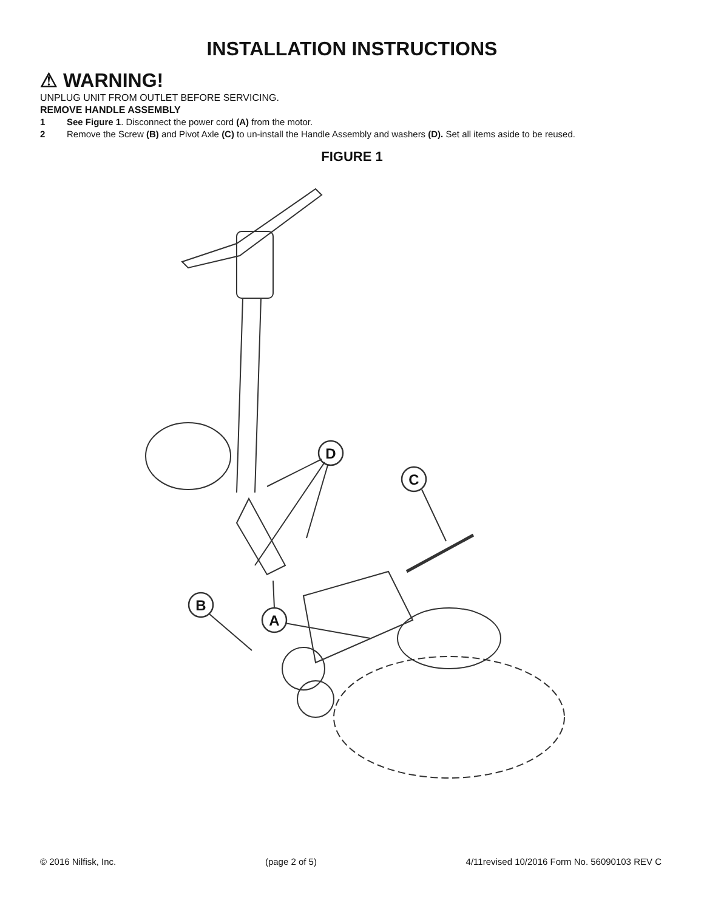INSTALLATION INSTRUCTIONS
⚠ WARNING!
UNPLUG UNIT FROM OUTLET BEFORE SERVICING.
REMOVE HANDLE ASSEMBLY
1 See Figure 1. Disconnect the power cord (A) from the motor.
2 Remove the Screw (B) and Pivot Axle (C) to un-install the Handle Assembly and washers (D). Set all items aside to be reused.
FIGURE 1
D
C
B
A
© 2016 Nilfisk, Inc. (page 2 of 5) 4/11revised 10/2016 Form No. 56090103 REV C